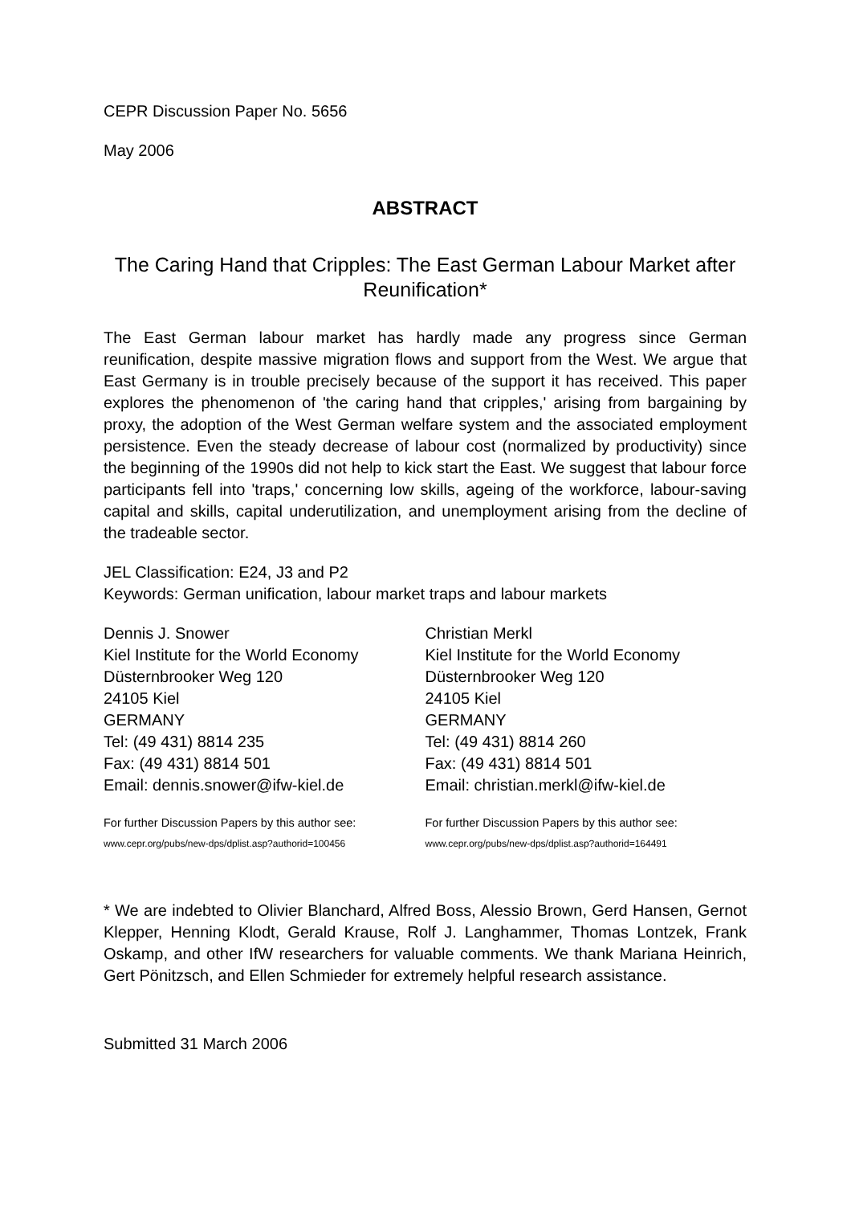CEPR Discussion Paper No. 5656
May 2006
ABSTRACT
The Caring Hand that Cripples: The East German Labour Market after Reunification*
The East German labour market has hardly made any progress since German reunification, despite massive migration flows and support from the West. We argue that East Germany is in trouble precisely because of the support it has received. This paper explores the phenomenon of 'the caring hand that cripples,' arising from bargaining by proxy, the adoption of the West German welfare system and the associated employment persistence. Even the steady decrease of labour cost (normalized by productivity) since the beginning of the 1990s did not help to kick start the East. We suggest that labour force participants fell into 'traps,' concerning low skills, ageing of the workforce, labour-saving capital and skills, capital underutilization, and unemployment arising from the decline of the tradeable sector.
JEL Classification: E24, J3 and P2
Keywords: German unification, labour market traps and labour markets
Dennis J. Snower
Kiel Institute for the World Economy
Düsternbrooker Weg 120
24105 Kiel
GERMANY
Tel: (49 431) 8814 235
Fax: (49 431) 8814 501
Email: dennis.snower@ifw-kiel.de
For further Discussion Papers by this author see:
www.cepr.org/pubs/new-dps/dplist.asp?authorid=100456
Christian Merkl
Kiel Institute for the World Economy
Düsternbrooker Weg 120
24105 Kiel
GERMANY
Tel: (49 431) 8814 260
Fax: (49 431) 8814 501
Email: christian.merkl@ifw-kiel.de
For further Discussion Papers by this author see:
www.cepr.org/pubs/new-dps/dplist.asp?authorid=164491
* We are indebted to Olivier Blanchard, Alfred Boss, Alessio Brown, Gerd Hansen, Gernot Klepper, Henning Klodt, Gerald Krause, Rolf J. Langhammer, Thomas Lontzek, Frank Oskamp, and other IfW researchers for valuable comments. We thank Mariana Heinrich, Gert Pönitzsch, and Ellen Schmieder for extremely helpful research assistance.
Submitted 31 March 2006